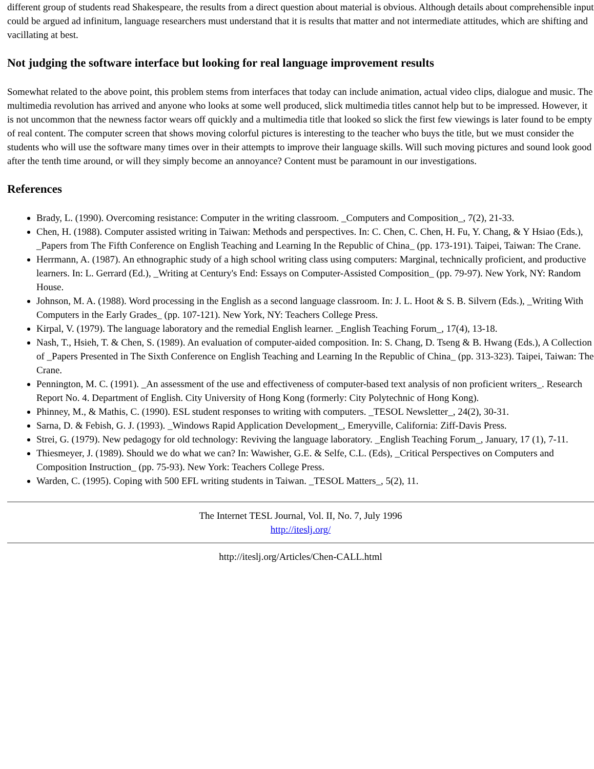different group of students read Shakespeare, the results from a direct question about material is obvious. Although details about comprehensible input could be argued ad infinitum, language researchers must understand that it is results that matter and not intermediate attitudes, which are shifting and vacillating at best.
Not judging the software interface but looking for real language improvement results
Somewhat related to the above point, this problem stems from interfaces that today can include animation, actual video clips, dialogue and music. The multimedia revolution has arrived and anyone who looks at some well produced, slick multimedia titles cannot help but to be impressed. However, it is not uncommon that the newness factor wears off quickly and a multimedia title that looked so slick the first few viewings is later found to be empty of real content. The computer screen that shows moving colorful pictures is interesting to the teacher who buys the title, but we must consider the students who will use the software many times over in their attempts to improve their language skills. Will such moving pictures and sound look good after the tenth time around, or will they simply become an annoyance? Content must be paramount in our investigations.
References
Brady, L. (1990). Overcoming resistance: Computer in the writing classroom. _Computers and Composition_, 7(2), 21-33.
Chen, H. (1988). Computer assisted writing in Taiwan: Methods and perspectives. In: C. Chen, C. Chen, H. Fu, Y. Chang, & Y Hsiao (Eds.), _Papers from The Fifth Conference on English Teaching and Learning In the Republic of China_ (pp. 173-191). Taipei, Taiwan: The Crane.
Herrmann, A. (1987). An ethnographic study of a high school writing class using computers: Marginal, technically proficient, and productive learners. In: L. Gerrard (Ed.), _Writing at Century's End: Essays on Computer-Assisted Composition_ (pp. 79-97). New York, NY: Random House.
Johnson, M. A. (1988). Word processing in the English as a second language classroom. In: J. L. Hoot & S. B. Silvern (Eds.), _Writing With Computers in the Early Grades_ (pp. 107-121). New York, NY: Teachers College Press.
Kirpal, V. (1979). The language laboratory and the remedial English learner. _English Teaching Forum_, 17(4), 13-18.
Nash, T., Hsieh, T. & Chen, S. (1989). An evaluation of computer-aided composition. In: S. Chang, D. Tseng & B. Hwang (Eds.), A Collection of _Papers Presented in The Sixth Conference on English Teaching and Learning In the Republic of China_ (pp. 313-323). Taipei, Taiwan: The Crane.
Pennington, M. C. (1991). _An assessment of the use and effectiveness of computer-based text analysis of non proficient writers_. Research Report No. 4. Department of English. City University of Hong Kong (formerly: City Polytechnic of Hong Kong).
Phinney, M., & Mathis, C. (1990). ESL student responses to writing with computers. _TESOL Newsletter_, 24(2), 30-31.
Sarna, D. & Febish, G. J. (1993). _Windows Rapid Application Development_, Emeryville, California: Ziff-Davis Press.
Strei, G. (1979). New pedagogy for old technology: Reviving the language laboratory. _English Teaching Forum_, January, 17 (1), 7-11.
Thiesmeyer, J. (1989). Should we do what we can? In: Wawisher, G.E. & Selfe, C.L. (Eds), _Critical Perspectives on Computers and Composition Instruction_ (pp. 75-93). New York: Teachers College Press.
Warden, C. (1995). Coping with 500 EFL writing students in Taiwan. _TESOL Matters_, 5(2), 11.
The Internet TESL Journal, Vol. II, No. 7, July 1996
http://iteslj.org/
http://iteslj.org/Articles/Chen-CALL.html